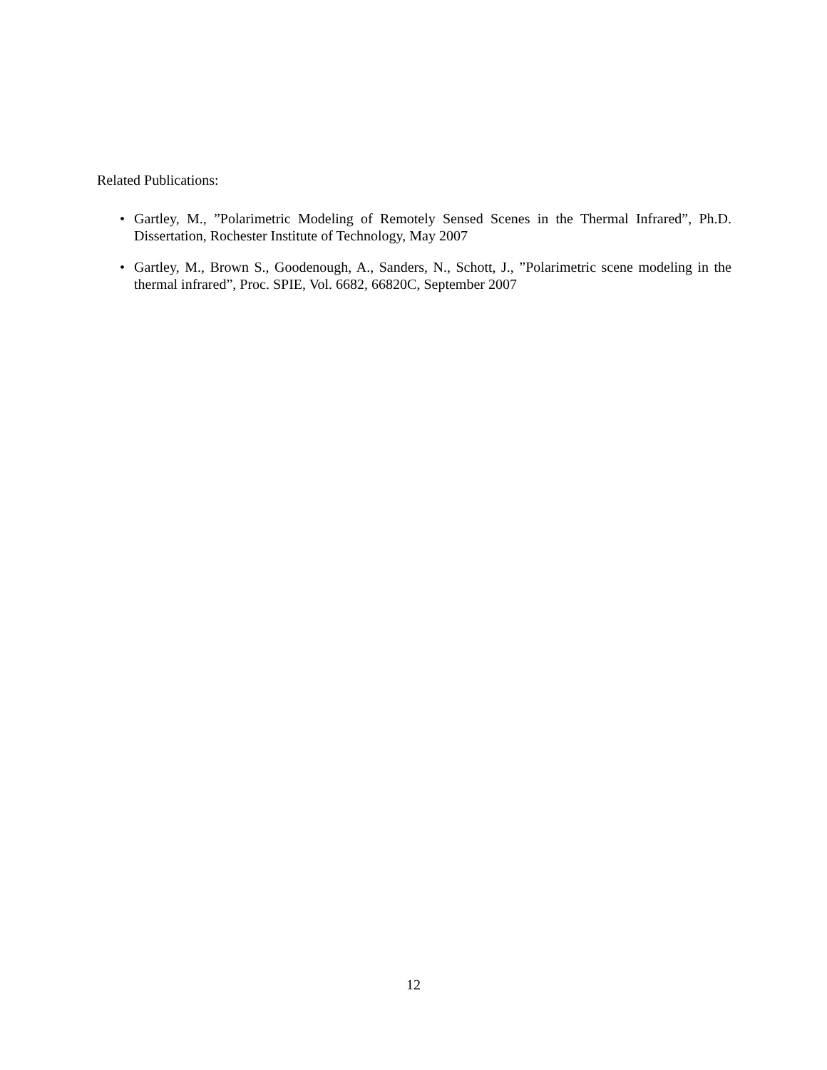Related Publications:
• Gartley, M., ”Polarimetric Modeling of Remotely Sensed Scenes in the Thermal Infrared”, Ph.D. Dissertation, Rochester Institute of Technology, May 2007
• Gartley, M., Brown S., Goodenough, A., Sanders, N., Schott, J., ”Polarimetric scene modeling in the thermal infrared”, Proc. SPIE, Vol. 6682, 66820C, September 2007
12